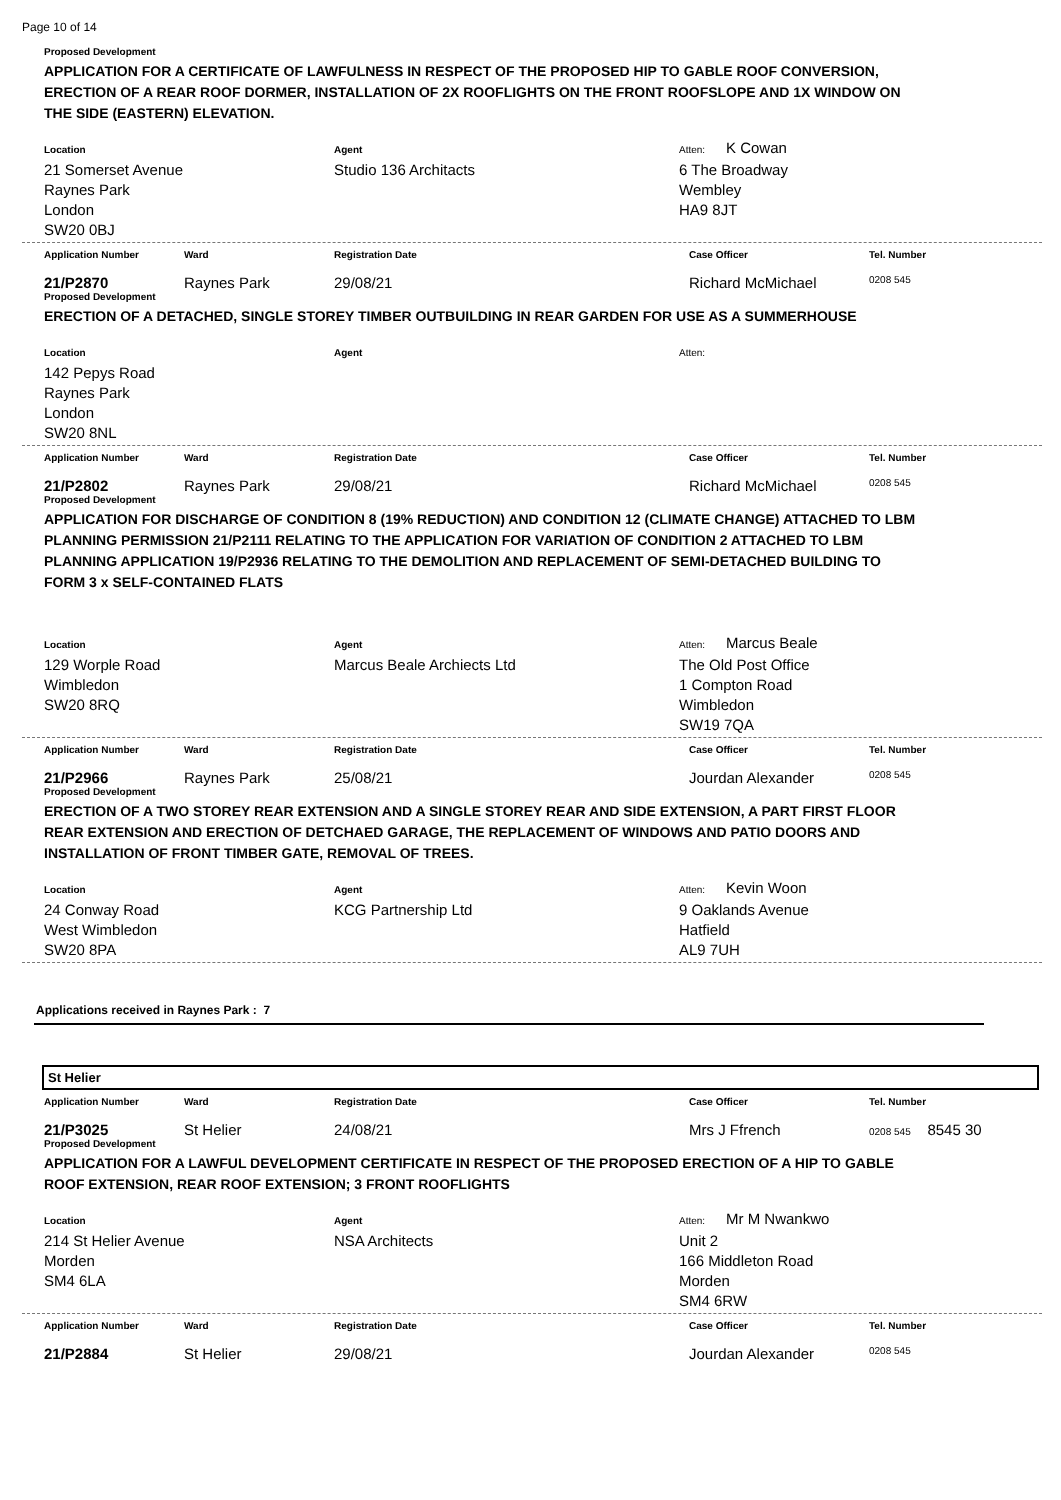Page 10 of 14
Proposed Development
APPLICATION FOR A CERTIFICATE OF LAWFULNESS IN RESPECT OF THE PROPOSED HIP TO GABLE ROOF CONVERSION, ERECTION OF A REAR ROOF DORMER, INSTALLATION OF 2X ROOFLIGHTS ON THE FRONT ROOFSLOPE AND 1X WINDOW ON THE SIDE (EASTERN) ELEVATION.
Location
21 Somerset Avenue
Raynes Park
London
SW20 0BJ
Agent
Studio 136 Architacts
Atten: K Cowan
6 The Broadway
Wembley
HA9 8JT
Application Number Ward Registration Date Case Officer Tel. Number
21/P2870 Raynes Park 29/08/21 Richard McMichael
0208 545
Proposed Development
ERECTION OF A DETACHED, SINGLE STOREY TIMBER OUTBUILDING IN REAR GARDEN FOR USE AS A SUMMERHOUSE
Location
142 Pepys Road
Raynes Park
London
SW20 8NL
Agent Atten:
Application Number Ward Registration Date Case Officer Tel. Number
21/P2802 Raynes Park 29/08/21 Richard McMichael
0208 545
Proposed Development
APPLICATION FOR DISCHARGE OF CONDITION 8 (19% REDUCTION) AND CONDITION 12 (CLIMATE CHANGE) ATTACHED TO LBM PLANNING PERMISSION 21/P2111 RELATING TO THE APPLICATION FOR VARIATION OF CONDITION 2 ATTACHED TO LBM PLANNING APPLICATION 19/P2936 RELATING TO THE DEMOLITION AND REPLACEMENT OF SEMI-DETACHED BUILDING TO FORM 3 x SELF-CONTAINED FLATS
Location
129 Worple Road
Wimbledon
SW20 8RQ
Agent
Marcus Beale Archiects Ltd
Atten: Marcus Beale
The Old Post Office
1 Compton Road
Wimbledon
SW19 7QA
Application Number Ward Registration Date Case Officer Tel. Number
21/P2966 Raynes Park 25/08/21 Jourdan Alexander
0208 545
Proposed Development
ERECTION OF A TWO STOREY REAR EXTENSION AND A SINGLE STOREY REAR AND SIDE EXTENSION, A PART FIRST FLOOR REAR EXTENSION AND ERECTION OF DETCHAED GARAGE, THE REPLACEMENT OF WINDOWS AND PATIO DOORS AND INSTALLATION OF FRONT TIMBER GATE, REMOVAL OF TREES.
Location
24 Conway Road
West Wimbledon
SW20 8PA
Agent
KCG Partnership Ltd
Atten: Kevin Woon
9 Oaklands Avenue
Hatfield
AL9 7UH
Applications received in Raynes Park : 7
St Helier
Application Number Ward Registration Date Case Officer Tel. Number
21/P3025 St Helier 24/08/21 Mrs J Ffrench
0208 545 8545 30
Proposed Development
APPLICATION FOR A LAWFUL DEVELOPMENT CERTIFICATE IN RESPECT OF THE PROPOSED ERECTION OF A HIP TO GABLE ROOF EXTENSION, REAR ROOF EXTENSION; 3 FRONT ROOFLIGHTS
Location
214 St Helier Avenue
Morden
SM4 6LA
Agent
NSA Architects
Atten: Mr M Nwankwo
Unit 2
166 Middleton Road
Morden
SM4 6RW
Application Number Ward Registration Date Case Officer Tel. Number
21/P2884 St Helier 29/08/21 Jourdan Alexander
0208 545